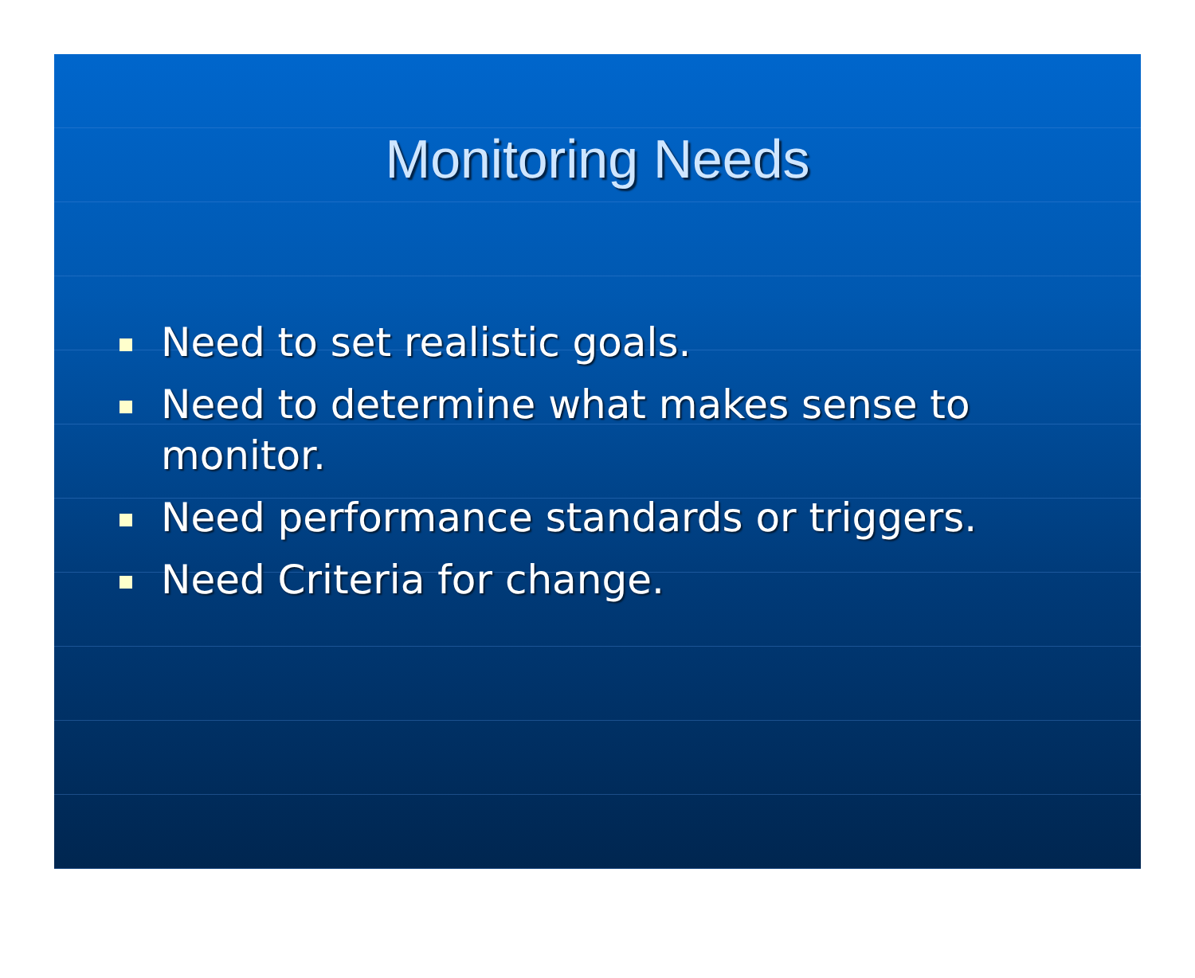Monitoring Needs
Need to set realistic goals.
Need to determine what makes sense to monitor.
Need performance standards or triggers.
Need Criteria for change.